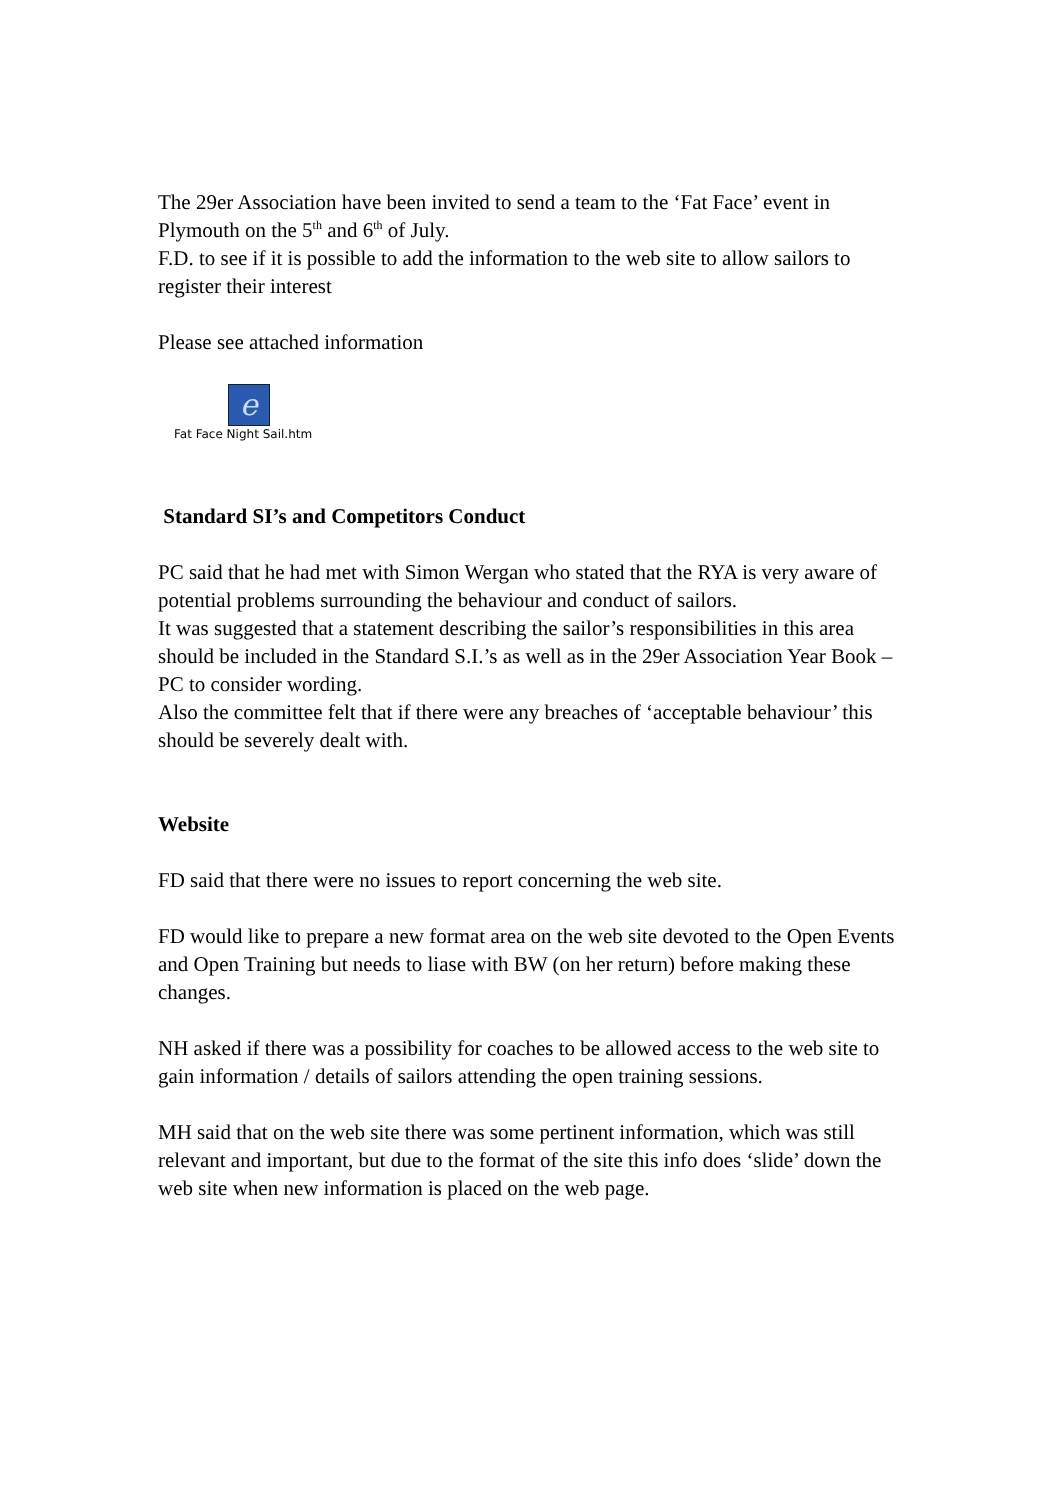The 29er Association have been invited to send a team to the ‘Fat Face’ event in Plymouth on the 5<sup>th</sup> and 6<sup>th</sup> of July.
F.D. to see if it is possible to add the information to the web site to allow sailors to register their interest
Please see attached information
e
Fat Face Night Sail.htm
Standard SI’s and Competitors Conduct
PC said that he had met with Simon Wergan who stated that the RYA is very aware of potential problems surrounding the behaviour and conduct of sailors.
It was suggested that a statement describing the sailor’s responsibilities in this area should be included in the Standard S.I.’s as well as in the 29er Association Year Book – PC to consider wording.
Also the committee felt that if there were any breaches of ‘acceptable behaviour’ this should be severely dealt with.
Website
FD said that there were no issues to report concerning the web site.
FD would like to prepare a new format area on the web site devoted to the Open Events and Open Training but needs to liase with BW (on her return) before making these changes.
NH asked if there was a possibility for coaches to be allowed access to the web site to gain information / details of sailors attending the open training sessions.
MH said that on the web site there was some pertinent information, which was still relevant and important, but due to the format of the site this info does ‘slide’ down the web site when new information is placed on the web page.